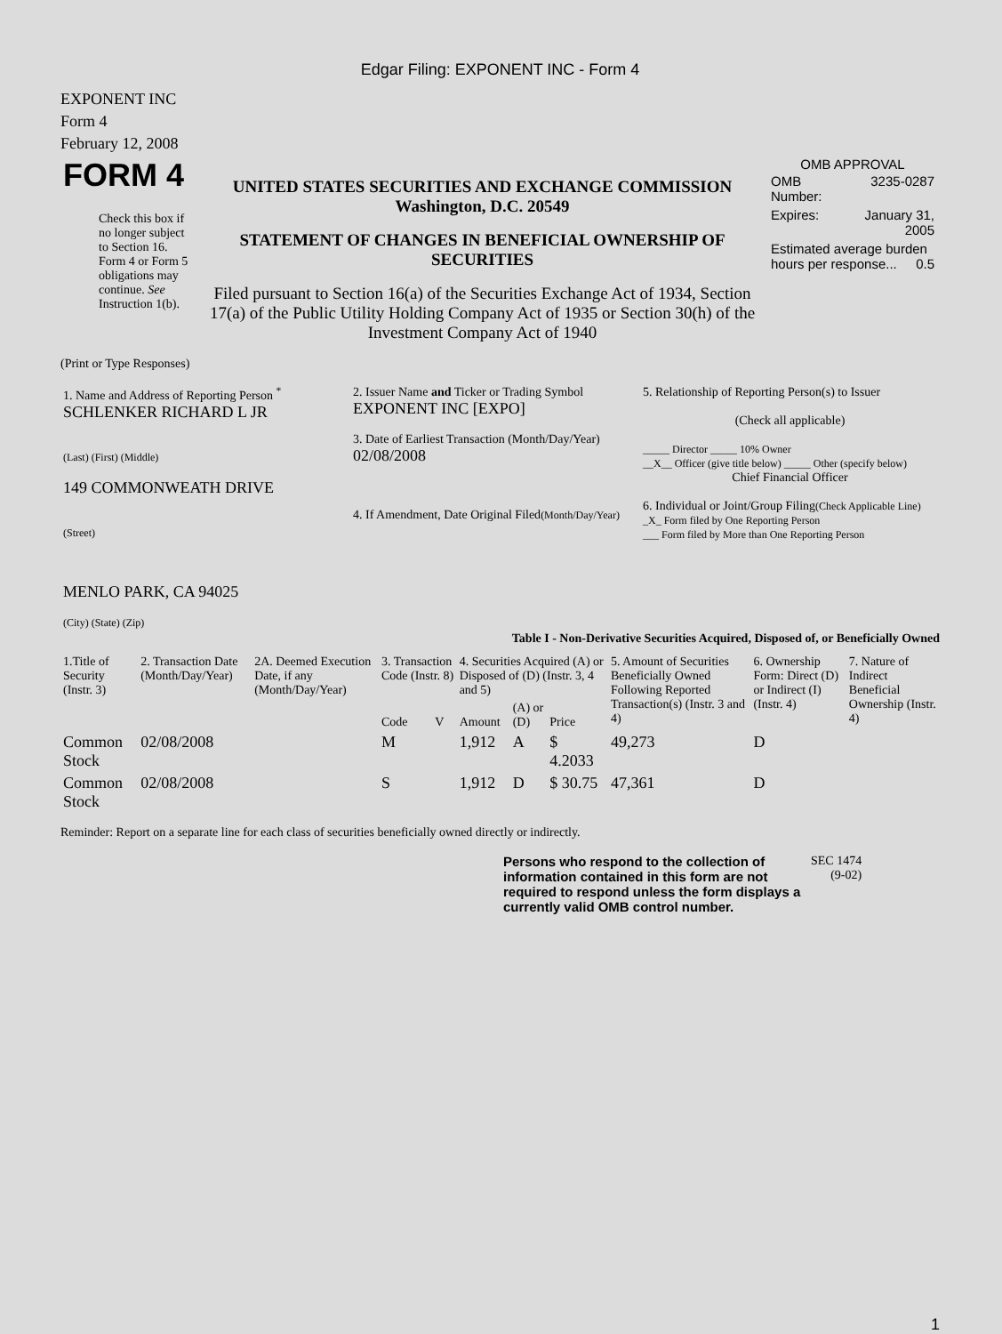Edgar Filing: EXPONENT INC - Form 4
EXPONENT INC
Form 4
February 12, 2008
| FORM 4 Check this box if no longer subject to Section 16. Form 4 or Form 5 obligations may continue. See Instruction 1(b). | UNITED STATES SECURITIES AND EXCHANGE COMMISSION Washington, D.C. 20549 STATEMENT OF CHANGES IN BENEFICIAL OWNERSHIP OF SECURITIES Filed pursuant to Section 16(a) of the Securities Exchange Act of 1934, Section 17(a) of the Public Utility Holding Company Act of 1935 or Section 30(h) of the Investment Company Act of 1940 | OMB APPROVAL / OMB Number: / 3235-0287 / / Expires: / January 31, 2005 / / Estimated average burden hours per response... 0.5 / / |
(Print or Type Responses)
| 1. Name and Address of Reporting Person <sup>*</sup> SCHLENKER RICHARD L JR (Last) (First) (Middle) 149 COMMONWEATH DRIVE (Street) MENLO PARK, CA 94025 (City) (State) (Zip) | 2. Issuer Name and Ticker or Trading Symbol EXPONENT INC [EXPO] 3. Date of Earliest Transaction (Month/Day/Year) 02/08/2008 4. If Amendment, Date Original Filed (Month/Day/Year) | 5. Relationship of Reporting Person(s) to Issuer (Check all applicable) _____ Director _____ 10% Owner __X__ Officer (give title below) _____ Other (specify below) Chief Financial Officer 6. Individual or Joint/Group Filing (Check Applicable Line) _X_ Form filed by One Reporting Person ___ Form filed by More than One Reporting Person |
Table I - Non-Derivative Securities Acquired, Disposed of, or Beneficially Owned
| 1.Title of Security (Instr. 3) | 2. Transaction Date (Month/Day/Year) | 2A. Deemed Execution Date, if any (Month/Day/Year) | 3. Transaction Code (Instr. 8) | | 4. Securities Acquired (A) or Disposed of (D) (Instr. 3, 4 and 5) | | | 5. Amount of Securities Beneficially Owned Following Reported Transaction(s) (Instr. 3 and 4) | 6. Ownership Form: Direct (D) or Indirect (I) (Instr. 4) | 7. Nature of Indirect Beneficial Ownership (Instr. 4) |
| --- | --- | --- | --- | --- | --- | --- | --- | --- | --- | --- |
| | | | Code | V | Amount | (A) or (D) | Price | | | |
| Common Stock | 02/08/2008 | | M | | 1,912 | A | $ 4.2033 | 49,273 | D | |
| Common Stock | 02/08/2008 | | S | | 1,912 | D | $ 30.75 | 47,361 | D | |
Reminder: Report on a separate line for each class of securities beneficially owned directly or indirectly.
| Persons who respond to the collection of information contained in this form are not required to respond unless the form displays a currently valid OMB control number. | SEC 1474 (9-02) |
1